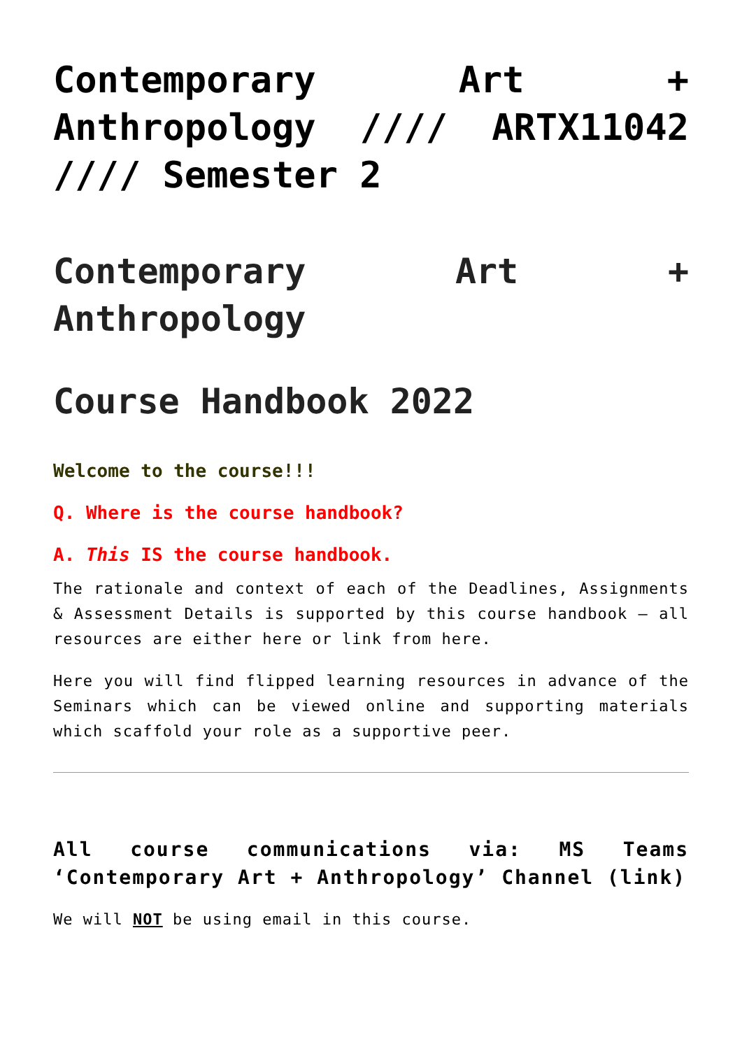Contemporary Art + Anthropology //// ARTX11042 //// Semester 2
Contemporary Art + Anthropology
Course Handbook 2022
Welcome to the course!!!
Q. Where is the course handbook?
A. This IS the course handbook.
The rationale and context of each of the Deadlines, Assignments & Assessment Details is supported by this course handbook – all resources are either here or link from here.
Here you will find flipped learning resources in advance of the Seminars which can be viewed online and supporting materials which scaffold your role as a supportive peer.
All course communications via: MS Teams ‘Contemporary Art + Anthropology’ Channel (link)
We will NOT be using email in this course.